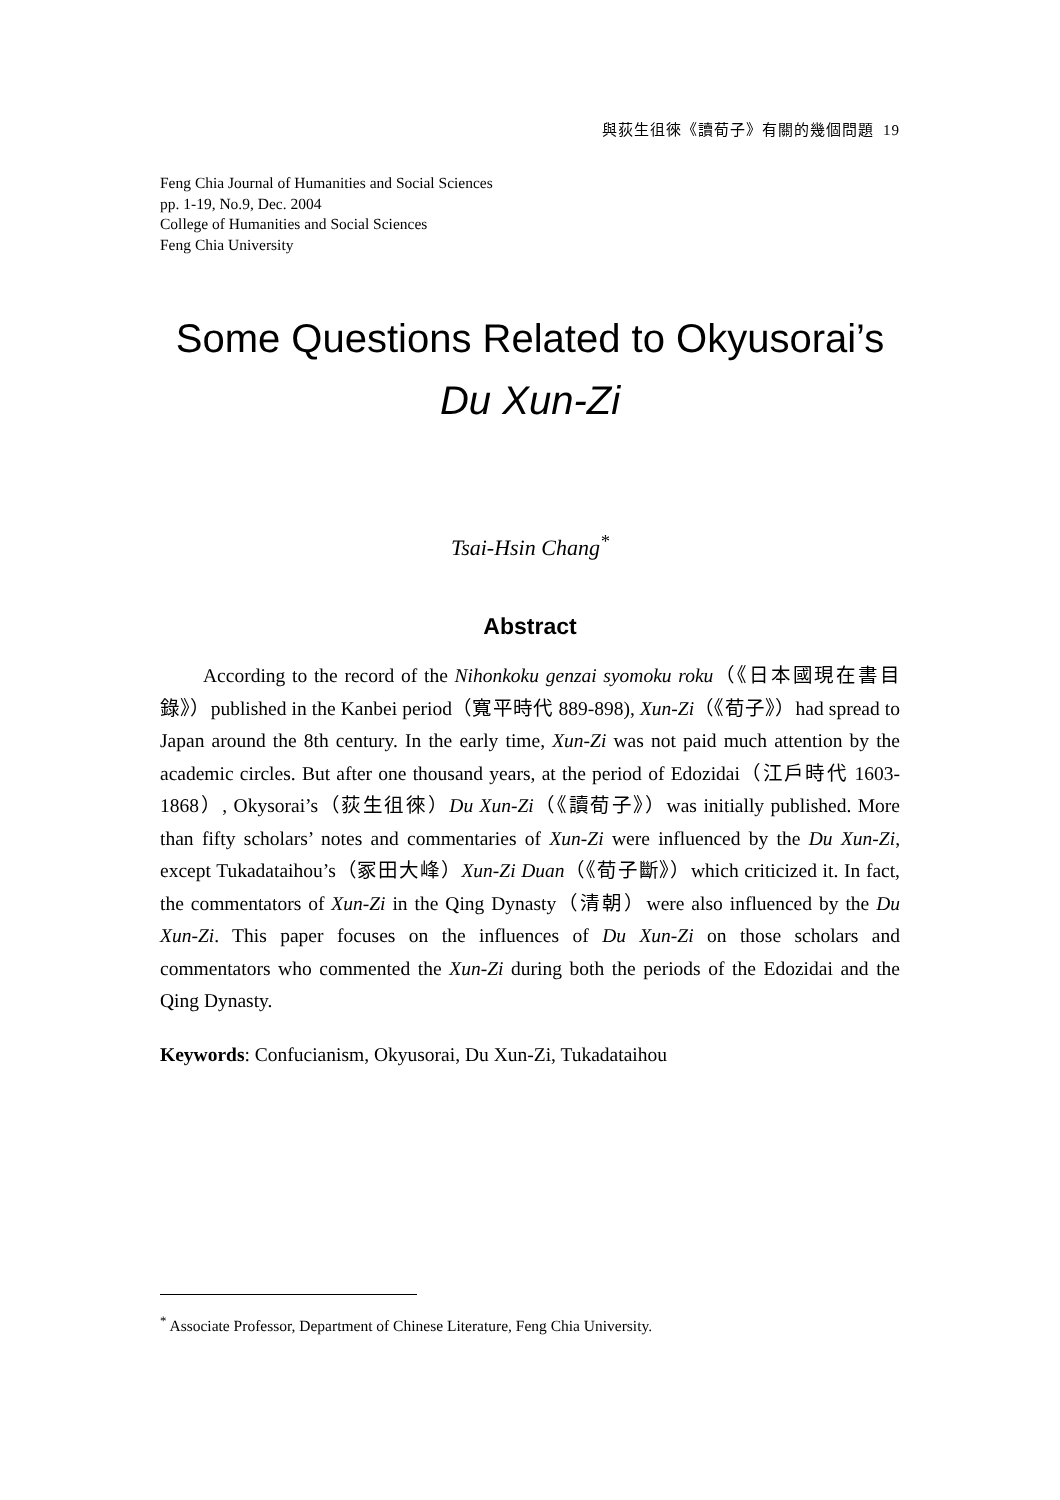與荻生徂徠《讀荀子》有關的幾個問題 19
Feng Chia Journal of Humanities and Social Sciences
pp. 1-19, No.9, Dec. 2004
College of Humanities and Social Sciences
Feng Chia University
Some Questions Related to Okyusorai’s
Du Xun-Zi
Tsai-Hsin Chang<sup>*</sup>
Abstract
According to the record of the Nihonkoku genzai syomoku roku（《日本國現在書目錄》）published in the Kanbei period（寬平時代 889-898), Xun-Zi（《荀子》）had spread to Japan around the 8th century. In the early time, Xun-Zi was not paid much attention by the academic circles. But after one thousand years, at the period of Edozidai（江戶時代 1603-1868）, Okysorai’s（荻生徂徠）Du Xun-Zi（《讀荀子》）was initially published. More than fifty scholars’ notes and commentaries of Xun-Zi were influenced by the Du Xun-Zi, except Tukadataihou’s（冢田大峰）Xun-Zi Duan（《荀子斷》）which criticized it. In fact, the commentators of Xun-Zi in the Qing Dynasty（清朝）were also influenced by the Du Xun-Zi. This paper focuses on the influences of Du Xun-Zi on those scholars and commentators who commented the Xun-Zi during both the periods of the Edozidai and the Qing Dynasty.
Keywords: Confucianism, Okyusorai, Du Xun-Zi, Tukadataihou
<sup>*</sup> Associate Professor, Department of Chinese Literature, Feng Chia University.